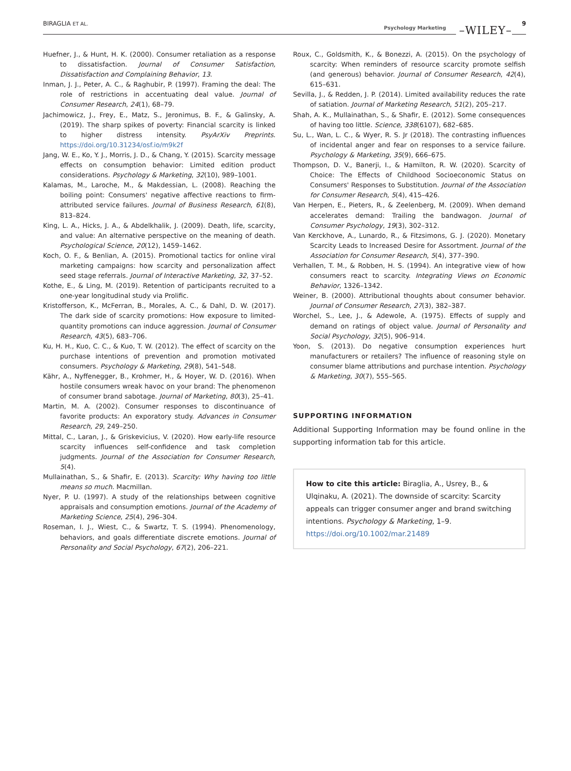BIRAGLIA ET AL. Psychology Marketing –WILEY– 9
Huefner, J., & Hunt, H. K. (2000). Consumer retaliation as a response to dissatisfaction. Journal of Consumer Satisfaction, Dissatisfaction and Complaining Behavior, 13.
Inman, J. J., Peter, A. C., & Raghubir, P. (1997). Framing the deal: The role of restrictions in accentuating deal value. Journal of Consumer Research, 24(1), 68–79.
Jachimowicz, J., Frey, E., Matz, S., Jeronimus, B. F., & Galinsky, A. (2019). The sharp spikes of poverty: Financial scarcity is linked to higher distress intensity. PsyArXiv Preprints. https://doi.org/10.31234/osf.io/m9k2f
Jang, W. E., Ko, Y. J., Morris, J. D., & Chang, Y. (2015). Scarcity message effects on consumption behavior: Limited edition product considerations. Psychology & Marketing, 32(10), 989–1001.
Kalamas, M., Laroche, M., & Makdessian, L. (2008). Reaching the boiling point: Consumers' negative affective reactions to firm-attributed service failures. Journal of Business Research, 61(8), 813–824.
King, L. A., Hicks, J. A., & Abdelkhalik, J. (2009). Death, life, scarcity, and value: An alternative perspective on the meaning of death. Psychological Science, 20(12), 1459–1462.
Koch, O. F., & Benlian, A. (2015). Promotional tactics for online viral marketing campaigns: how scarcity and personalization affect seed stage referrals. Journal of Interactive Marketing, 32, 37–52.
Kothe, E., & Ling, M. (2019). Retention of participants recruited to a one-year longitudinal study via Prolific.
Kristofferson, K., McFerran, B., Morales, A. C., & Dahl, D. W. (2017). The dark side of scarcity promotions: How exposure to limited-quantity promotions can induce aggression. Journal of Consumer Research, 43(5), 683–706.
Ku, H. H., Kuo, C. C., & Kuo, T. W. (2012). The effect of scarcity on the purchase intentions of prevention and promotion motivated consumers. Psychology & Marketing, 29(8), 541–548.
Kähr, A., Nyffenegger, B., Krohmer, H., & Hoyer, W. D. (2016). When hostile consumers wreak havoc on your brand: The phenomenon of consumer brand sabotage. Journal of Marketing, 80(3), 25–41.
Martin, M. A. (2002). Consumer responses to discontinuance of favorite products: An exporatory study. Advances in Consumer Research, 29, 249–250.
Mittal, C., Laran, J., & Griskevicius, V. (2020). How early-life resource scarcity influences self-confidence and task completion judgments. Journal of the Association for Consumer Research, 5(4).
Mullainathan, S., & Shafir, E. (2013). Scarcity: Why having too little means so much. Macmillan.
Nyer, P. U. (1997). A study of the relationships between cognitive appraisals and consumption emotions. Journal of the Academy of Marketing Science, 25(4), 296–304.
Roseman, I. J., Wiest, C., & Swartz, T. S. (1994). Phenomenology, behaviors, and goals differentiate discrete emotions. Journal of Personality and Social Psychology, 67(2), 206–221.
Roux, C., Goldsmith, K., & Bonezzi, A. (2015). On the psychology of scarcity: When reminders of resource scarcity promote selfish (and generous) behavior. Journal of Consumer Research, 42(4), 615–631.
Sevilla, J., & Redden, J. P. (2014). Limited availability reduces the rate of satiation. Journal of Marketing Research, 51(2), 205–217.
Shah, A. K., Mullainathan, S., & Shafir, E. (2012). Some consequences of having too little. Science, 338(6107), 682–685.
Su, L., Wan, L. C., & Wyer, R. S. Jr (2018). The contrasting influences of incidental anger and fear on responses to a service failure. Psychology & Marketing, 35(9), 666–675.
Thompson, D. V., Banerji, I., & Hamilton, R. W. (2020). Scarcity of Choice: The Effects of Childhood Socioeconomic Status on Consumers' Responses to Substitution. Journal of the Association for Consumer Research, 5(4), 415–426.
Van Herpen, E., Pieters, R., & Zeelenberg, M. (2009). When demand accelerates demand: Trailing the bandwagon. Journal of Consumer Psychology, 19(3), 302–312.
Van Kerckhove, A., Lunardo, R., & Fitzsimons, G. J. (2020). Monetary Scarcity Leads to Increased Desire for Assortment. Journal of the Association for Consumer Research, 5(4), 377–390.
Verhallen, T. M., & Robben, H. S. (1994). An integrative view of how consumers react to scarcity. Integrating Views on Economic Behavior, 1326–1342.
Weiner, B. (2000). Attributional thoughts about consumer behavior. Journal of Consumer Research, 27(3), 382–387.
Worchel, S., Lee, J., & Adewole, A. (1975). Effects of supply and demand on ratings of object value. Journal of Personality and Social Psychology, 32(5), 906–914.
Yoon, S. (2013). Do negative consumption experiences hurt manufacturers or retailers? The influence of reasoning style on consumer blame attributions and purchase intention. Psychology & Marketing, 30(7), 555–565.
SUPPORTING INFORMATION
Additional Supporting Information may be found online in the supporting information tab for this article.
How to cite this article: Biraglia, A., Usrey, B., & Ulqinaku, A. (2021). The downside of scarcity: Scarcity appeals can trigger consumer anger and brand switching intentions. Psychology & Marketing, 1–9. https://doi.org/10.1002/mar.21489